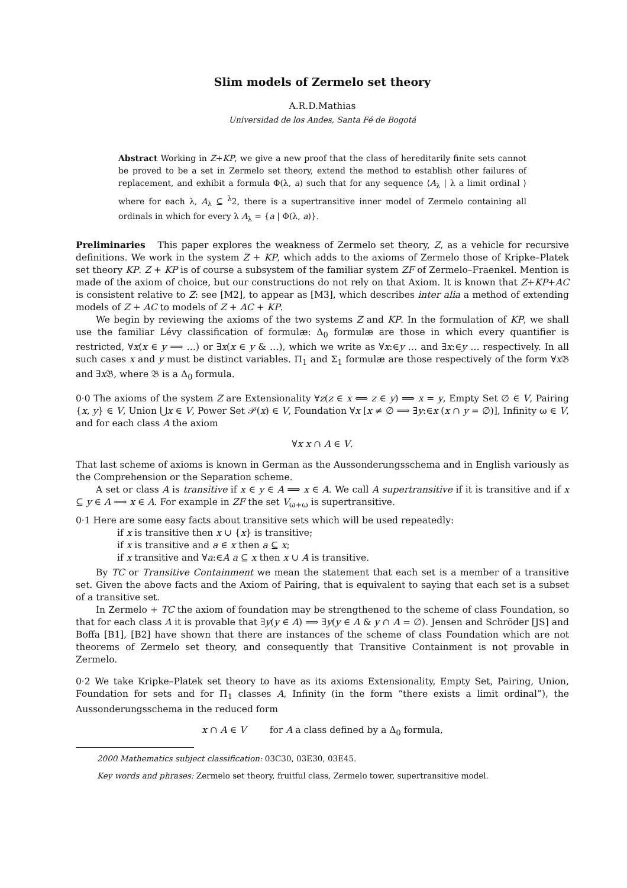Slim models of Zermelo set theory
A.R.D.Mathias
Universidad de los Andes, Santa Fé de Bogotá
Abstract Working in Z+KP, we give a new proof that the class of hereditarily finite sets cannot be proved to be a set in Zermelo set theory, extend the method to establish other failures of replacement, and exhibit a formula Φ(λ, a) such that for any sequence ⟨A<sub>λ</sub> | λ a limit ordinal ⟩ where for each λ, A<sub>λ</sub> ⊆ <sup>λ</sup>2, there is a supertransitive inner model of Zermelo containing all ordinals in which for every λ A<sub>λ</sub> = {a | Φ(λ, a)}.
Preliminaries This paper explores the weakness of Zermelo set theory, Z, as a vehicle for recursive definitions. We work in the system Z + KP, which adds to the axioms of Zermelo those of Kripke–Platek set theory KP. Z + KP is of course a subsystem of the familiar system ZF of Zermelo–Fraenkel. Mention is made of the axiom of choice, but our constructions do not rely on that Axiom. It is known that Z+KP+AC is consistent relative to Z: see [M2], to appear as [M3], which describes inter alia a method of extending models of Z + AC to models of Z + AC + KP.
We begin by reviewing the axioms of the two systems Z and KP. In the formulation of KP, we shall use the familiar Lévy classification of formulæ: Δ<sub>0</sub> formulæ are those in which every quantifier is restricted, ∀x(x ∈ y ⟹ …) or ∃x(x ∈ y & …), which we write as ∀x:∈y … and ∃x:∈y … respectively. In all such cases x and y must be distinct variables. Π<sub>1</sub> and Σ<sub>1</sub> formulæ are those respectively of the form ∀x 𝔅 and ∃x 𝔅, where 𝔅 is a Δ<sub>0</sub> formula.
0·0 The axioms of the system Z are Extensionality ∀z(z ∈ x ⟺ z ∈ y) ⟹ x = y, Empty Set ∅ ∈ V, Pairing {x, y} ∈ V, Union ⋃x ∈ V, Power Set 𝒫(x) ∈ V, Foundation ∀x [x ≠ ∅ ⟹ ∃y:∈x (x ∩ y = ∅)], Infinity ω ∈ V, and for each class A the axiom
∀x x ∩ A ∈ V.
That last scheme of axioms is known in German as the Aussonderungsschema and in English variously as the Comprehension or the Separation scheme.
A set or class A is transitive if x ∈ y ∈ A ⟹ x ∈ A. We call A supertransitive if it is transitive and if x ⊆ y ∈ A ⟹ x ∈ A. For example in ZF the set V<sub>ω+ω</sub> is supertransitive.
0·1 Here are some easy facts about transitive sets which will be used repeatedly:
if x is transitive then x ∪ {x} is transitive;
if x is transitive and a ∈ x then a ⊆ x;
if x transitive and ∀a:∈A a ⊆ x then x ∪ A is transitive.
By TC or Transitive Containment we mean the statement that each set is a member of a transitive set. Given the above facts and the Axiom of Pairing, that is equivalent to saying that each set is a subset of a transitive set.
In Zermelo + TC the axiom of foundation may be strengthened to the scheme of class Foundation, so that for each class A it is provable that ∃y(y ∈ A) ⟹ ∃y(y ∈ A & y ∩ A = ∅). Jensen and Schröder [JS] and Boffa [B1], [B2] have shown that there are instances of the scheme of class Foundation which are not theorems of Zermelo set theory, and consequently that Transitive Containment is not provable in Zermelo.
0·2 We take Kripke–Platek set theory to have as its axioms Extensionality, Empty Set, Pairing, Union, Foundation for sets and for Π<sub>1</sub> classes A, Infinity (in the form “there exists a limit ordinal”), the Aussonderungsschema in the reduced form
x ∩ A ∈ V for A a class defined by a Δ<sub>0</sub> formula,
2000 Mathematics subject classification: 03C30, 03E30, 03E45.
Key words and phrases: Zermelo set theory, fruitful class, Zermelo tower, supertransitive model.